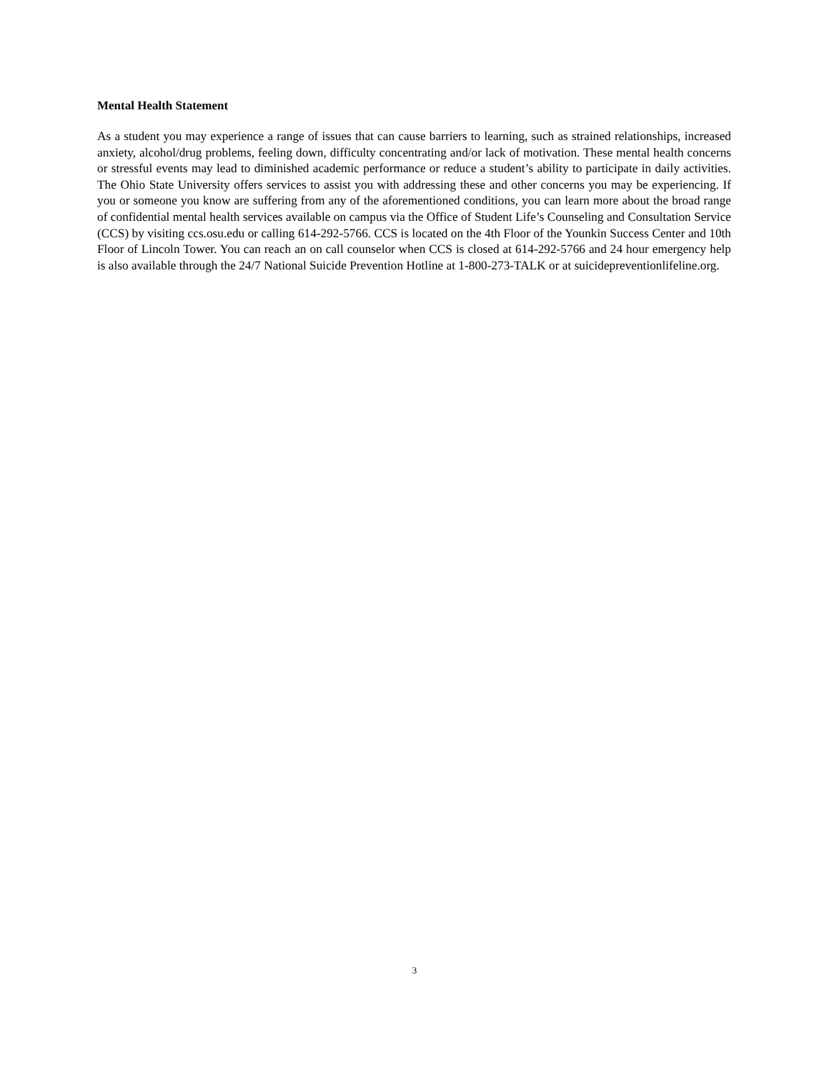Mental Health Statement
As a student you may experience a range of issues that can cause barriers to learning, such as strained relationships, increased anxiety, alcohol/drug problems, feeling down, difficulty concentrating and/or lack of motivation. These mental health concerns or stressful events may lead to diminished academic performance or reduce a student’s ability to participate in daily activities. The Ohio State University offers services to assist you with addressing these and other concerns you may be experiencing. If you or someone you know are suffering from any of the aforementioned conditions, you can learn more about the broad range of confidential mental health services available on campus via the Office of Student Life’s Counseling and Consultation Service (CCS) by visiting ccs.osu.edu or calling 614-292-5766. CCS is located on the 4th Floor of the Younkin Success Center and 10th Floor of Lincoln Tower. You can reach an on call counselor when CCS is closed at 614-292-5766 and 24 hour emergency help is also available through the 24/7 National Suicide Prevention Hotline at 1-800-273-TALK or at suicidepreventionlifeline.org.
3